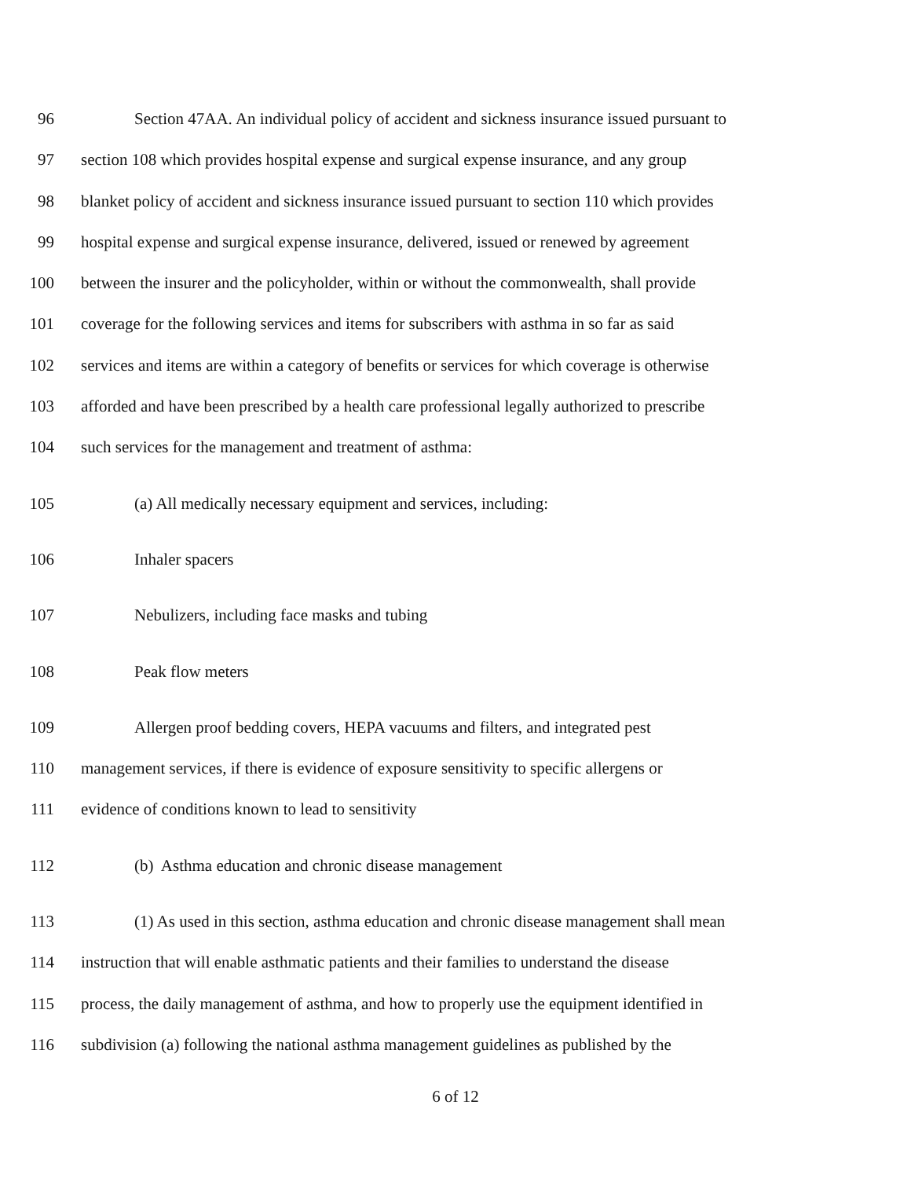96 Section 47AA. An individual policy of accident and sickness insurance issued pursuant to
97 section 108 which provides hospital expense and surgical expense insurance, and any group
98 blanket policy of accident and sickness insurance issued pursuant to section 110 which provides
99 hospital expense and surgical expense insurance, delivered, issued or renewed by agreement
100 between the insurer and the policyholder, within or without the commonwealth, shall provide
101 coverage for the following services and items for subscribers with asthma in so far as said
102 services and items are within a category of benefits or services for which coverage is otherwise
103 afforded and have been prescribed by a health care professional legally authorized to prescribe
104 such services for the management and treatment of asthma:
105 (a) All medically necessary equipment and services, including:
106 Inhaler spacers
107 Nebulizers, including face masks and tubing
108 Peak flow meters
109 Allergen proof bedding covers, HEPA vacuums and filters, and integrated pest
110 management services, if there is evidence of exposure sensitivity to specific allergens or
111 evidence of conditions known to lead to sensitivity
112 (b) Asthma education and chronic disease management
113 (1) As used in this section, asthma education and chronic disease management shall mean
114 instruction that will enable asthmatic patients and their families to understand the disease
115 process, the daily management of asthma, and how to properly use the equipment identified in
116 subdivision (a) following the national asthma management guidelines as published by the
6 of 12